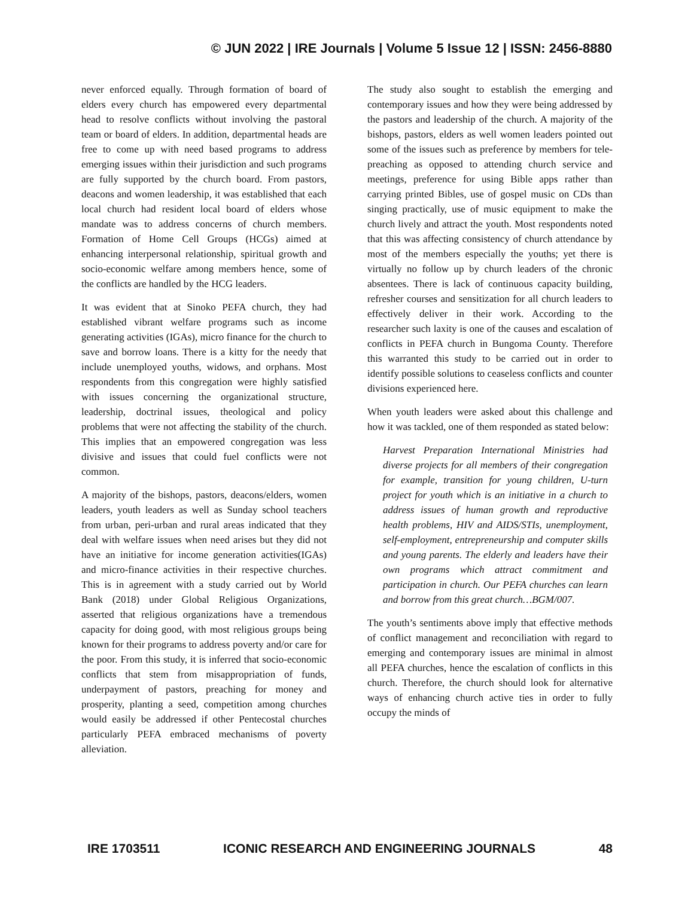© JUN 2022 | IRE Journals | Volume 5 Issue 12 | ISSN: 2456-8880
never enforced equally. Through formation of board of elders every church has empowered every departmental head to resolve conflicts without involving the pastoral team or board of elders. In addition, departmental heads are free to come up with need based programs to address emerging issues within their jurisdiction and such programs are fully supported by the church board. From pastors, deacons and women leadership, it was established that each local church had resident local board of elders whose mandate was to address concerns of church members. Formation of Home Cell Groups (HCGs) aimed at enhancing interpersonal relationship, spiritual growth and socio-economic welfare among members hence, some of the conflicts are handled by the HCG leaders.
It was evident that at Sinoko PEFA church, they had established vibrant welfare programs such as income generating activities (IGAs), micro finance for the church to save and borrow loans. There is a kitty for the needy that include unemployed youths, widows, and orphans. Most respondents from this congregation were highly satisfied with issues concerning the organizational structure, leadership, doctrinal issues, theological and policy problems that were not affecting the stability of the church. This implies that an empowered congregation was less divisive and issues that could fuel conflicts were not common.
A majority of the bishops, pastors, deacons/elders, women leaders, youth leaders as well as Sunday school teachers from urban, peri-urban and rural areas indicated that they deal with welfare issues when need arises but they did not have an initiative for income generation activities(IGAs) and micro-finance activities in their respective churches. This is in agreement with a study carried out by World Bank (2018) under Global Religious Organizations, asserted that religious organizations have a tremendous capacity for doing good, with most religious groups being known for their programs to address poverty and/or care for the poor. From this study, it is inferred that socio-economic conflicts that stem from misappropriation of funds, underpayment of pastors, preaching for money and prosperity, planting a seed, competition among churches would easily be addressed if other Pentecostal churches particularly PEFA embraced mechanisms of poverty alleviation.
The study also sought to establish the emerging and contemporary issues and how they were being addressed by the pastors and leadership of the church. A majority of the bishops, pastors, elders as well women leaders pointed out some of the issues such as preference by members for tele-preaching as opposed to attending church service and meetings, preference for using Bible apps rather than carrying printed Bibles, use of gospel music on CDs than singing practically, use of music equipment to make the church lively and attract the youth. Most respondents noted that this was affecting consistency of church attendance by most of the members especially the youths; yet there is virtually no follow up by church leaders of the chronic absentees. There is lack of continuous capacity building, refresher courses and sensitization for all church leaders to effectively deliver in their work. According to the researcher such laxity is one of the causes and escalation of conflicts in PEFA church in Bungoma County. Therefore this warranted this study to be carried out in order to identify possible solutions to ceaseless conflicts and counter divisions experienced here.
When youth leaders were asked about this challenge and how it was tackled, one of them responded as stated below:
Harvest Preparation International Ministries had diverse projects for all members of their congregation for example, transition for young children, U-turn project for youth which is an initiative in a church to address issues of human growth and reproductive health problems, HIV and AIDS/STIs, unemployment, self-employment, entrepreneurship and computer skills and young parents. The elderly and leaders have their own programs which attract commitment and participation in church. Our PEFA churches can learn and borrow from this great church…BGM/007.
The youth’s sentiments above imply that effective methods of conflict management and reconciliation with regard to emerging and contemporary issues are minimal in almost all PEFA churches, hence the escalation of conflicts in this church. Therefore, the church should look for alternative ways of enhancing church active ties in order to fully occupy the minds of
IRE 1703511 ICONIC RESEARCH AND ENGINEERING JOURNALS 48